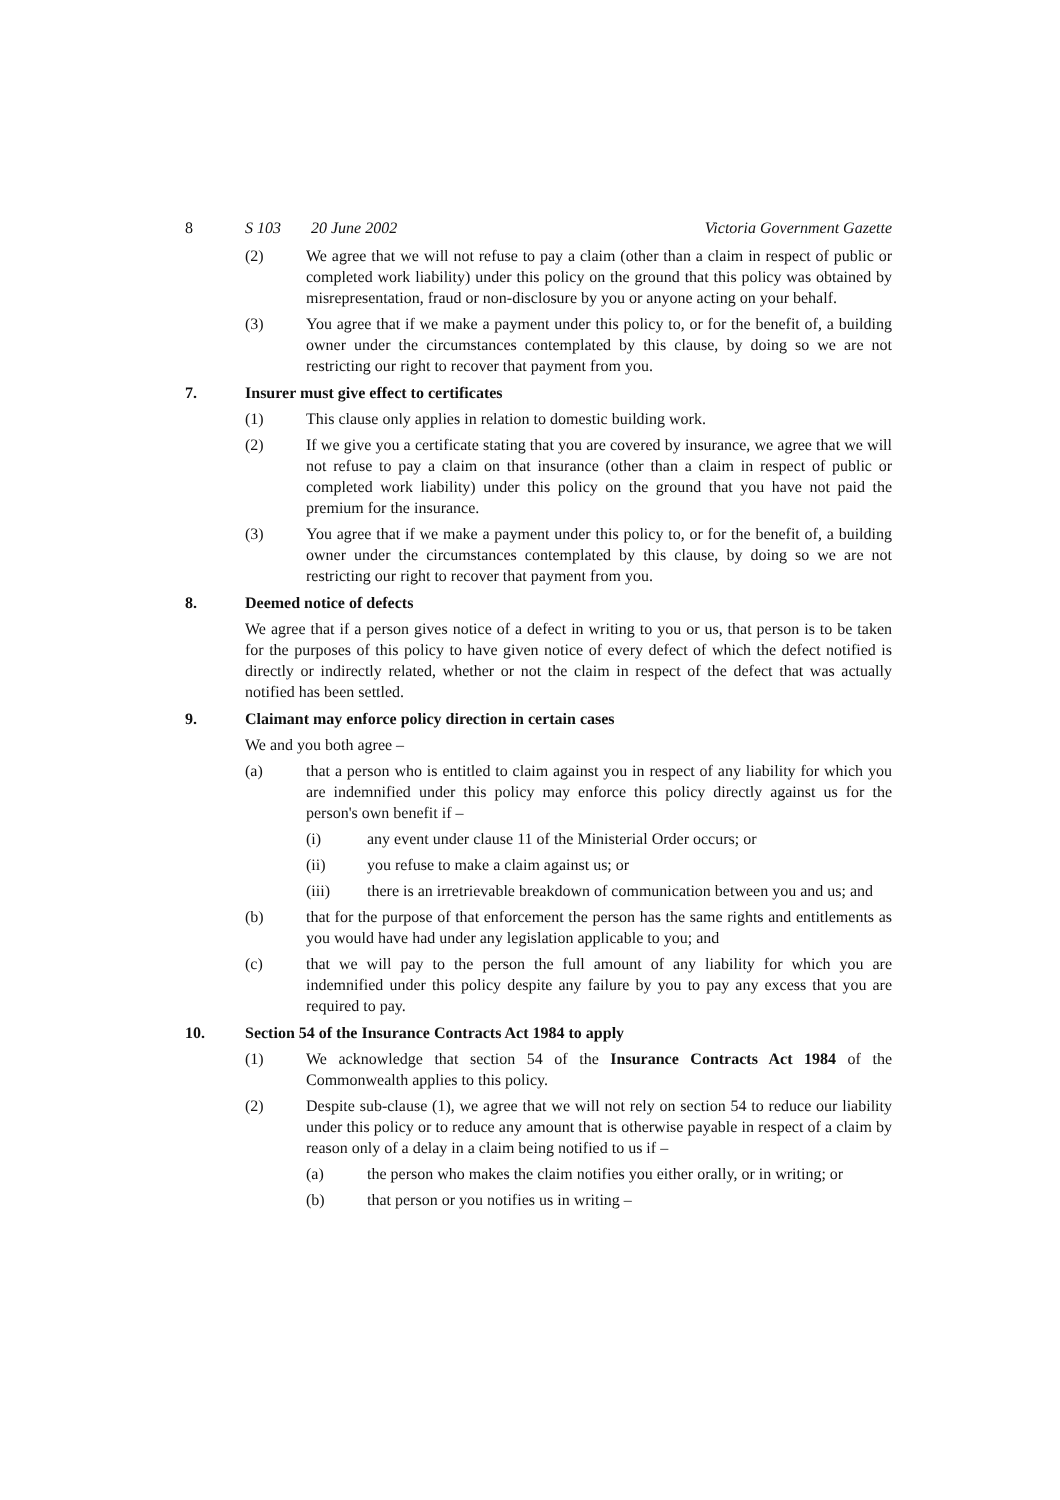8 S 103 20 June 2002 Victoria Government Gazette
(2) We agree that we will not refuse to pay a claim (other than a claim in respect of public or completed work liability) under this policy on the ground that this policy was obtained by misrepresentation, fraud or non-disclosure by you or anyone acting on your behalf.
(3) You agree that if we make a payment under this policy to, or for the benefit of, a building owner under the circumstances contemplated by this clause, by doing so we are not restricting our right to recover that payment from you.
7. Insurer must give effect to certificates
(1) This clause only applies in relation to domestic building work.
(2) If we give you a certificate stating that you are covered by insurance, we agree that we will not refuse to pay a claim on that insurance (other than a claim in respect of public or completed work liability) under this policy on the ground that you have not paid the premium for the insurance.
(3) You agree that if we make a payment under this policy to, or for the benefit of, a building owner under the circumstances contemplated by this clause, by doing so we are not restricting our right to recover that payment from you.
8. Deemed notice of defects
We agree that if a person gives notice of a defect in writing to you or us, that person is to be taken for the purposes of this policy to have given notice of every defect of which the defect notified is directly or indirectly related, whether or not the claim in respect of the defect that was actually notified has been settled.
9. Claimant may enforce policy direction in certain cases
We and you both agree –
(a) that a person who is entitled to claim against you in respect of any liability for which you are indemnified under this policy may enforce this policy directly against us for the person's own benefit if –
(i) any event under clause 11 of the Ministerial Order occurs; or
(ii) you refuse to make a claim against us; or
(iii) there is an irretrievable breakdown of communication between you and us; and
(b) that for the purpose of that enforcement the person has the same rights and entitlements as you would have had under any legislation applicable to you; and
(c) that we will pay to the person the full amount of any liability for which you are indemnified under this policy despite any failure by you to pay any excess that you are required to pay.
10. Section 54 of the Insurance Contracts Act 1984 to apply
(1) We acknowledge that section 54 of the Insurance Contracts Act 1984 of the Commonwealth applies to this policy.
(2) Despite sub-clause (1), we agree that we will not rely on section 54 to reduce our liability under this policy or to reduce any amount that is otherwise payable in respect of a claim by reason only of a delay in a claim being notified to us if –
(a) the person who makes the claim notifies you either orally, or in writing; or
(b) that person or you notifies us in writing –